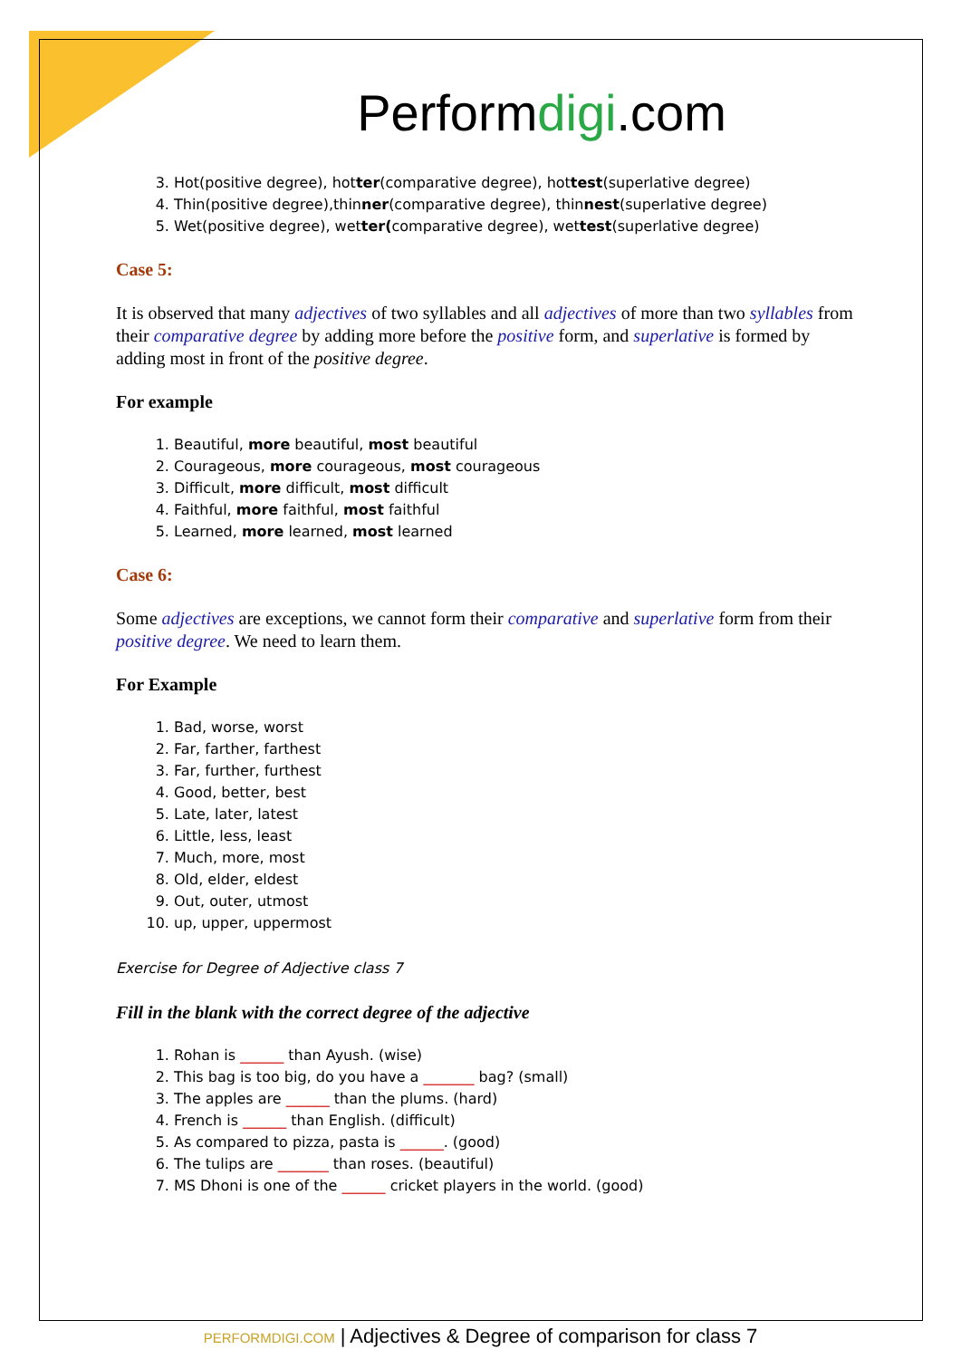Performdigi.com
3. Hot(positive degree), hotter(comparative degree), hottest(superlative degree)
4. Thin(positive degree),thinner(comparative degree), thinnest(superlative degree)
5. Wet(positive degree), wetter(comparative degree), wettest(superlative degree)
Case 5:
It is observed that many adjectives of two syllables and all adjectives of more than two syllables from their comparative degree by adding more before the positive form, and superlative is formed by adding most in front of the positive degree.
For example
1. Beautiful, more beautiful, most beautiful
2. Courageous, more courageous, most courageous
3. Difficult, more difficult, most difficult
4. Faithful, more faithful, most faithful
5. Learned, more learned, most learned
Case 6:
Some adjectives are exceptions, we cannot form their comparative and superlative form from their positive degree. We need to learn them.
For Example
1. Bad, worse, worst
2. Far, farther, farthest
3. Far, further, furthest
4. Good, better, best
5. Late, later, latest
6. Little, less, least
7. Much, more, most
8. Old, elder, eldest
9. Out, outer, utmost
10. up, upper, uppermost
Exercise for Degree of Adjective class 7
Fill in the blank with the correct degree of the adjective
1. Rohan is ______ than Ayush. (wise)
2. This bag is too big, do you have a _______ bag? (small)
3. The apples are ______ than the plums. (hard)
4. French is ______ than English. (difficult)
5. As compared to pizza, pasta is ______. (good)
6. The tulips are _______ than roses. (beautiful)
7. MS Dhoni is one of the ______ cricket players in the world. (good)
PERFORMDIGI.COM | Adjectives & Degree of comparison for class 7